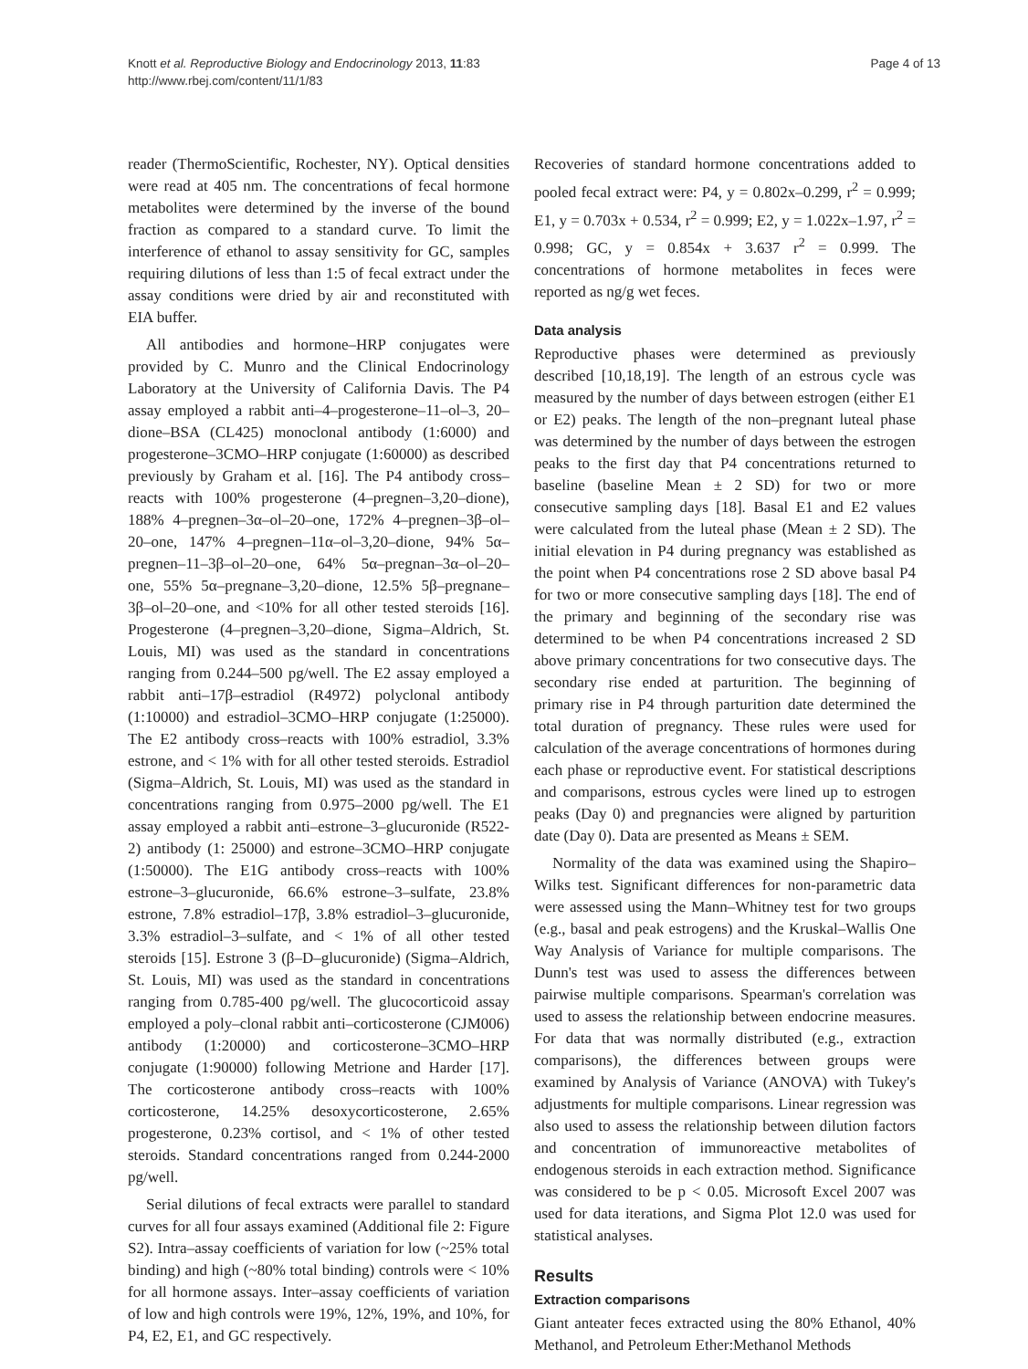Knott et al. Reproductive Biology and Endocrinology 2013, 11:83
http://www.rbej.com/content/11/1/83
Page 4 of 13
reader (ThermoScientific, Rochester, NY). Optical densities were read at 405 nm. The concentrations of fecal hormone metabolites were determined by the inverse of the bound fraction as compared to a standard curve. To limit the interference of ethanol to assay sensitivity for GC, samples requiring dilutions of less than 1:5 of fecal extract under the assay conditions were dried by air and reconstituted with EIA buffer.
All antibodies and hormone–HRP conjugates were provided by C. Munro and the Clinical Endocrinology Laboratory at the University of California Davis. The P4 assay employed a rabbit anti–4–progesterone–11–ol–3, 20–dione–BSA (CL425) monoclonal antibody (1:6000) and progesterone–3CMO–HRP conjugate (1:60000) as described previously by Graham et al. [16]. The P4 antibody cross–reacts with 100% progesterone (4–pregnen–3,20–dione), 188% 4–pregnen–3α–ol–20–one, 172% 4–pregnen–3β–ol–20–one, 147% 4–pregnen–11α–ol–3,20–dione, 94% 5α–pregnen–11–3β–ol–20–one, 64% 5α–pregnan–3α–ol–20–one, 55% 5α–pregnane–3,20–dione, 12.5% 5β–pregnane–3β–ol–20–one, and <10% for all other tested steroids [16]. Progesterone (4–pregnen–3,20–dione, Sigma–Aldrich, St. Louis, MI) was used as the standard in concentrations ranging from 0.244–500 pg/well. The E2 assay employed a rabbit anti–17β–estradiol (R4972) polyclonal antibody (1:10000) and estradiol–3CMO–HRP conjugate (1:25000). The E2 antibody cross–reacts with 100% estradiol, 3.3% estrone, and < 1% with for all other tested steroids. Estradiol (Sigma–Aldrich, St. Louis, MI) was used as the standard in concentrations ranging from 0.975–2000 pg/well. The E1 assay employed a rabbit anti–estrone–3–glucuronide (R522-2) antibody (1: 25000) and estrone–3CMO–HRP conjugate (1:50000). The E1G antibody cross–reacts with 100% estrone–3–glucuronide, 66.6% estrone–3–sulfate, 23.8% estrone, 7.8% estradiol–17β, 3.8% estradiol–3–glucuronide, 3.3% estradiol–3–sulfate, and < 1% of all other tested steroids [15]. Estrone 3 (β–D–glucuronide) (Sigma–Aldrich, St. Louis, MI) was used as the standard in concentrations ranging from 0.785-400 pg/well. The glucocorticoid assay employed a poly–clonal rabbit anti–corticosterone (CJM006) antibody (1:20000) and corticosterone–3CMO–HRP conjugate (1:90000) following Metrione and Harder [17]. The corticosterone antibody cross–reacts with 100% corticosterone, 14.25% desoxycorticosterone, 2.65% progesterone, 0.23% cortisol, and < 1% of other tested steroids. Standard concentrations ranged from 0.244-2000 pg/well.
Serial dilutions of fecal extracts were parallel to standard curves for all four assays examined (Additional file 2: Figure S2). Intra–assay coefficients of variation for low (~25% total binding) and high (~80% total binding) controls were < 10% for all hormone assays. Inter–assay coefficients of variation of low and high controls were 19%, 12%, 19%, and 10%, for P4, E2, E1, and GC respectively.
Recoveries of standard hormone concentrations added to pooled fecal extract were: P4, y = 0.802x–0.299, r<sup>2</sup> = 0.999; E1, y = 0.703x + 0.534, r<sup>2</sup> = 0.999; E2, y = 1.022x–1.97, r<sup>2</sup> = 0.998; GC, y = 0.854x + 3.637 r<sup>2</sup> = 0.999. The concentrations of hormone metabolites in feces were reported as ng/g wet feces.
Data analysis
Reproductive phases were determined as previously described [10,18,19]. The length of an estrous cycle was measured by the number of days between estrogen (either E1 or E2) peaks. The length of the non–pregnant luteal phase was determined by the number of days between the estrogen peaks to the first day that P4 concentrations returned to baseline (baseline Mean ± 2 SD) for two or more consecutive sampling days [18]. Basal E1 and E2 values were calculated from the luteal phase (Mean ± 2 SD). The initial elevation in P4 during pregnancy was established as the point when P4 concentrations rose 2 SD above basal P4 for two or more consecutive sampling days [18]. The end of the primary and beginning of the secondary rise was determined to be when P4 concentrations increased 2 SD above primary concentrations for two consecutive days. The secondary rise ended at parturition. The beginning of primary rise in P4 through parturition date determined the total duration of pregnancy. These rules were used for calculation of the average concentrations of hormones during each phase or reproductive event. For statistical descriptions and comparisons, estrous cycles were lined up to estrogen peaks (Day 0) and pregnancies were aligned by parturition date (Day 0). Data are presented as Means ± SEM.
Normality of the data was examined using the Shapiro–Wilks test. Significant differences for non-parametric data were assessed using the Mann–Whitney test for two groups (e.g., basal and peak estrogens) and the Kruskal–Wallis One Way Analysis of Variance for multiple comparisons. The Dunn's test was used to assess the differences between pairwise multiple comparisons. Spearman's correlation was used to assess the relationship between endocrine measures. For data that was normally distributed (e.g., extraction comparisons), the differences between groups were examined by Analysis of Variance (ANOVA) with Tukey's adjustments for multiple comparisons. Linear regression was also used to assess the relationship between dilution factors and concentration of immunoreactive metabolites of endogenous steroids in each extraction method. Significance was considered to be p < 0.05. Microsoft Excel 2007 was used for data iterations, and Sigma Plot 12.0 was used for statistical analyses.
Results
Extraction comparisons
Giant anteater feces extracted using the 80% Ethanol, 40% Methanol, and Petroleum Ether:Methanol Methods